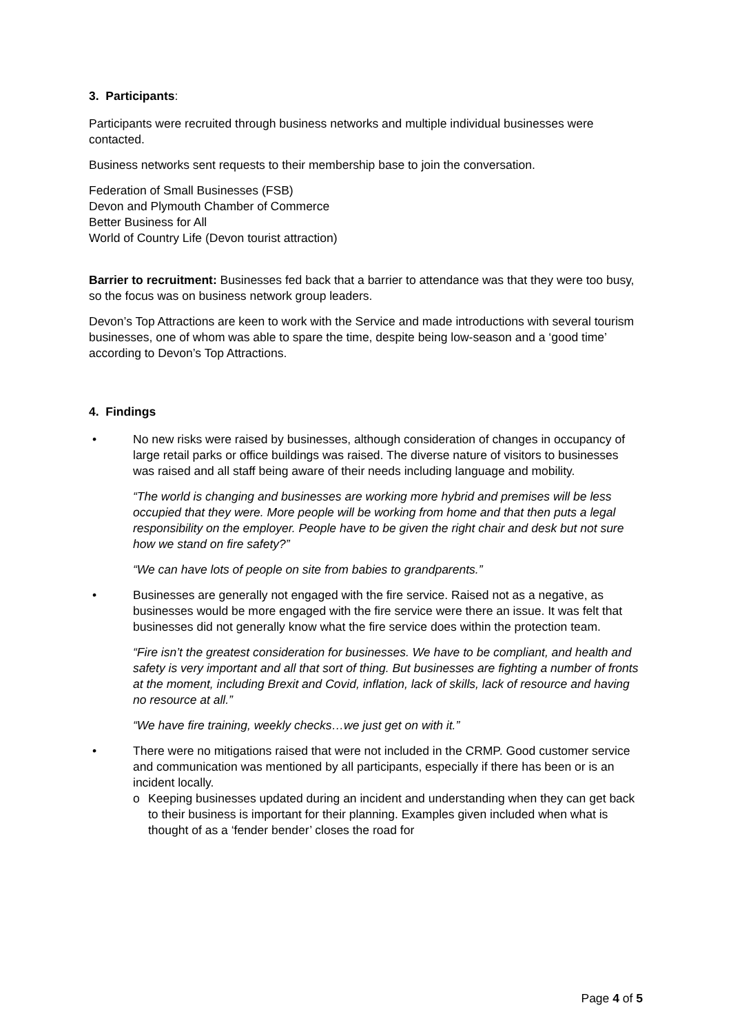3. Participants:
Participants were recruited through business networks and multiple individual businesses were contacted.
Business networks sent requests to their membership base to join the conversation.
Federation of Small Businesses (FSB)
Devon and Plymouth Chamber of Commerce
Better Business for All
World of Country Life (Devon tourist attraction)
Barrier to recruitment: Businesses fed back that a barrier to attendance was that they were too busy, so the focus was on business network group leaders.
Devon’s Top Attractions are keen to work with the Service and made introductions with several tourism businesses, one of whom was able to spare the time, despite being low-season and a ‘good time’ according to Devon’s Top Attractions.
4. Findings
• No new risks were raised by businesses, although consideration of changes in occupancy of large retail parks or office buildings was raised. The diverse nature of visitors to businesses was raised and all staff being aware of their needs including language and mobility.
“The world is changing and businesses are working more hybrid and premises will be less occupied that they were. More people will be working from home and that then puts a legal responsibility on the employer. People have to be given the right chair and desk but not sure how we stand on fire safety?”
“We can have lots of people on site from babies to grandparents.”
• Businesses are generally not engaged with the fire service. Raised not as a negative, as businesses would be more engaged with the fire service were there an issue. It was felt that businesses did not generally know what the fire service does within the protection team.
“Fire isn’t the greatest consideration for businesses. We have to be compliant, and health and safety is very important and all that sort of thing. But businesses are fighting a number of fronts at the moment, including Brexit and Covid, inflation, lack of skills, lack of resource and having no resource at all.”
“We have fire training, weekly checks…we just get on with it.”
• There were no mitigations raised that were not included in the CRMP. Good customer service and communication was mentioned by all participants, especially if there has been or is an incident locally.
o Keeping businesses updated during an incident and understanding when they can get back to their business is important for their planning. Examples given included when what is thought of as a ‘fender bender’ closes the road for
Page 4 of 5